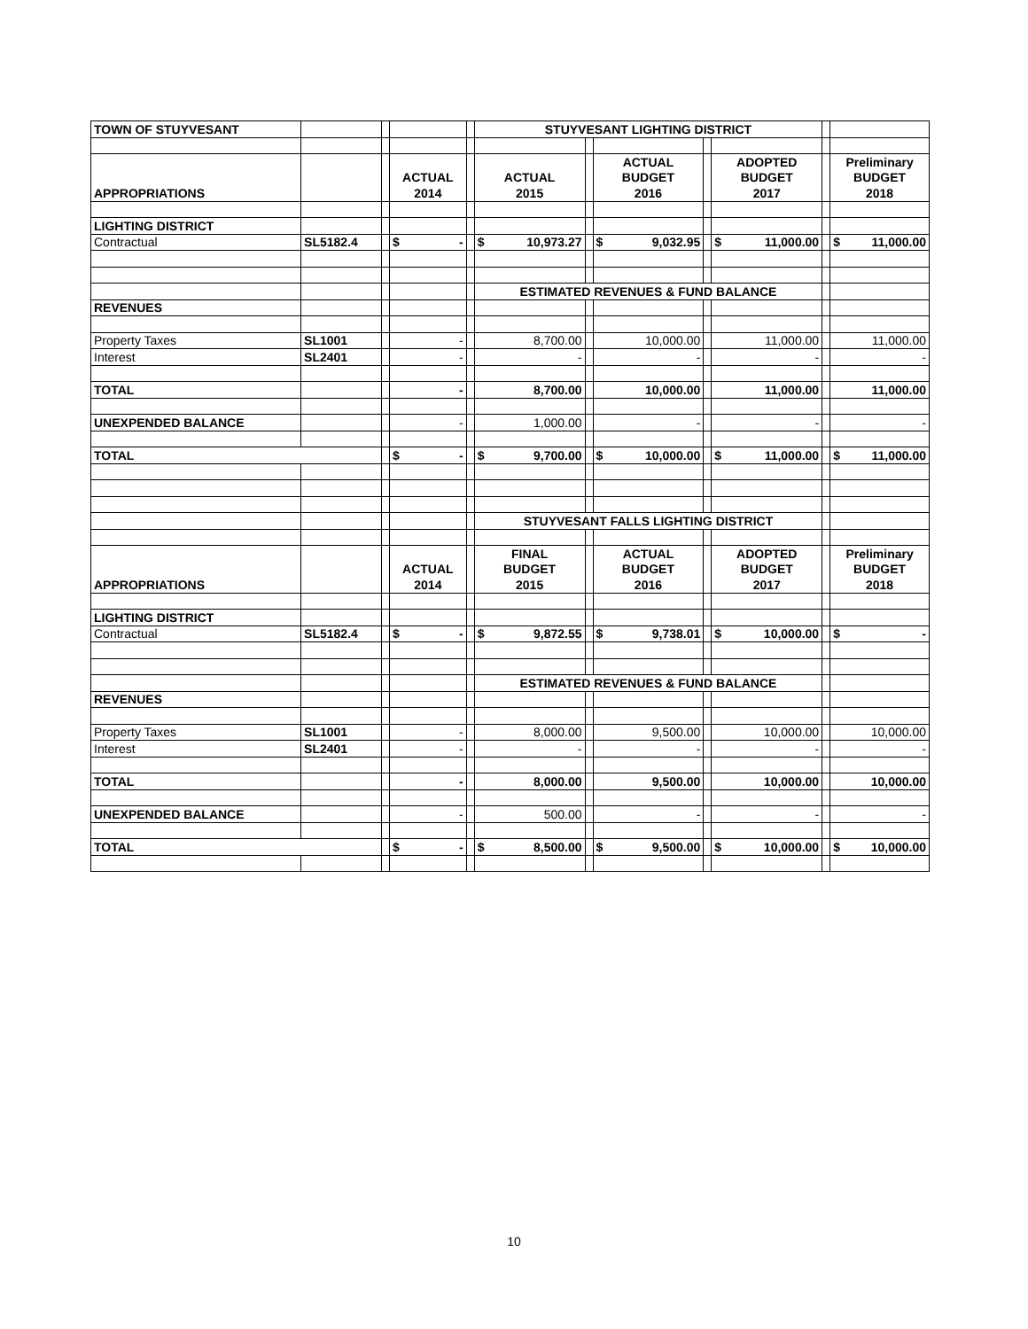| TOWN OF STUYVESANT | | | | | STUYVESANT LIGHTING DISTRICT | | | | | | |
| | | | | | | | ACTUAL | | ADOPTED | | Preliminary |
| | | | ACTUAL | | ACTUAL | | BUDGET | | BUDGET | | BUDGET |
| APPROPRIATIONS | | | 2014 | | 2015 | | 2016 | | 2017 | | 2018 |
| LIGHTING DISTRICT | | | | | | | | | | | |
| Contractual | SL5182.4 | | $ - | | $ 10,973.27 | | $ 9,032.95 | | $ 11,000.00 | | $ 11,000.00 |
| | | | | | ESTIMATED REVENUES & FUND BALANCE | | | | | | |
| REVENUES | | | | | | | | | | | |
| Property Taxes | SL1001 | | - | | 8,700.00 | | 10,000.00 | | 11,000.00 | | 11,000.00 |
| Interest | SL2401 | | - | | - | | - | | - | | - |
| TOTAL | | | - | | 8,700.00 | | 10,000.00 | | 11,000.00 | | 11,000.00 |
| UNEXPENDED BALANCE | | | - | | 1,000.00 | | - | | - | | - |
| TOTAL | | | $ - | | $ 9,700.00 | | $ 10,000.00 | | $ 11,000.00 | | $ 11,000.00 |
| | | | | | STUYVESANT FALLS LIGHTING DISTRICT | | | | | | |
| | | | | | FINAL | | ACTUAL | | ADOPTED | | Preliminary |
| | | | ACTUAL | | BUDGET | | BUDGET | | BUDGET | | BUDGET |
| APPROPRIATIONS | | | 2014 | | 2015 | | 2016 | | 2017 | | 2018 |
| LIGHTING DISTRICT | | | | | | | | | | | |
| Contractual | SL5182.4 | | $ - | | $ 9,872.55 | | $ 9,738.01 | | $ 10,000.00 | | $ - |
| | | | | | ESTIMATED REVENUES & FUND BALANCE | | | | | | |
| REVENUES | | | | | | | | | | | |
| Property Taxes | SL1001 | | - | | 8,000.00 | | 9,500.00 | | 10,000.00 | | 10,000.00 |
| Interest | SL2401 | | - | | - | | - | | - | | - |
| TOTAL | | | - | | 8,000.00 | | 9,500.00 | | 10,000.00 | | 10,000.00 |
| UNEXPENDED BALANCE | | | - | | 500.00 | | - | | - | | - |
| TOTAL | | | $ - | | $ 8,500.00 | | $ 9,500.00 | | $ 10,000.00 | | $ 10,000.00 |
10